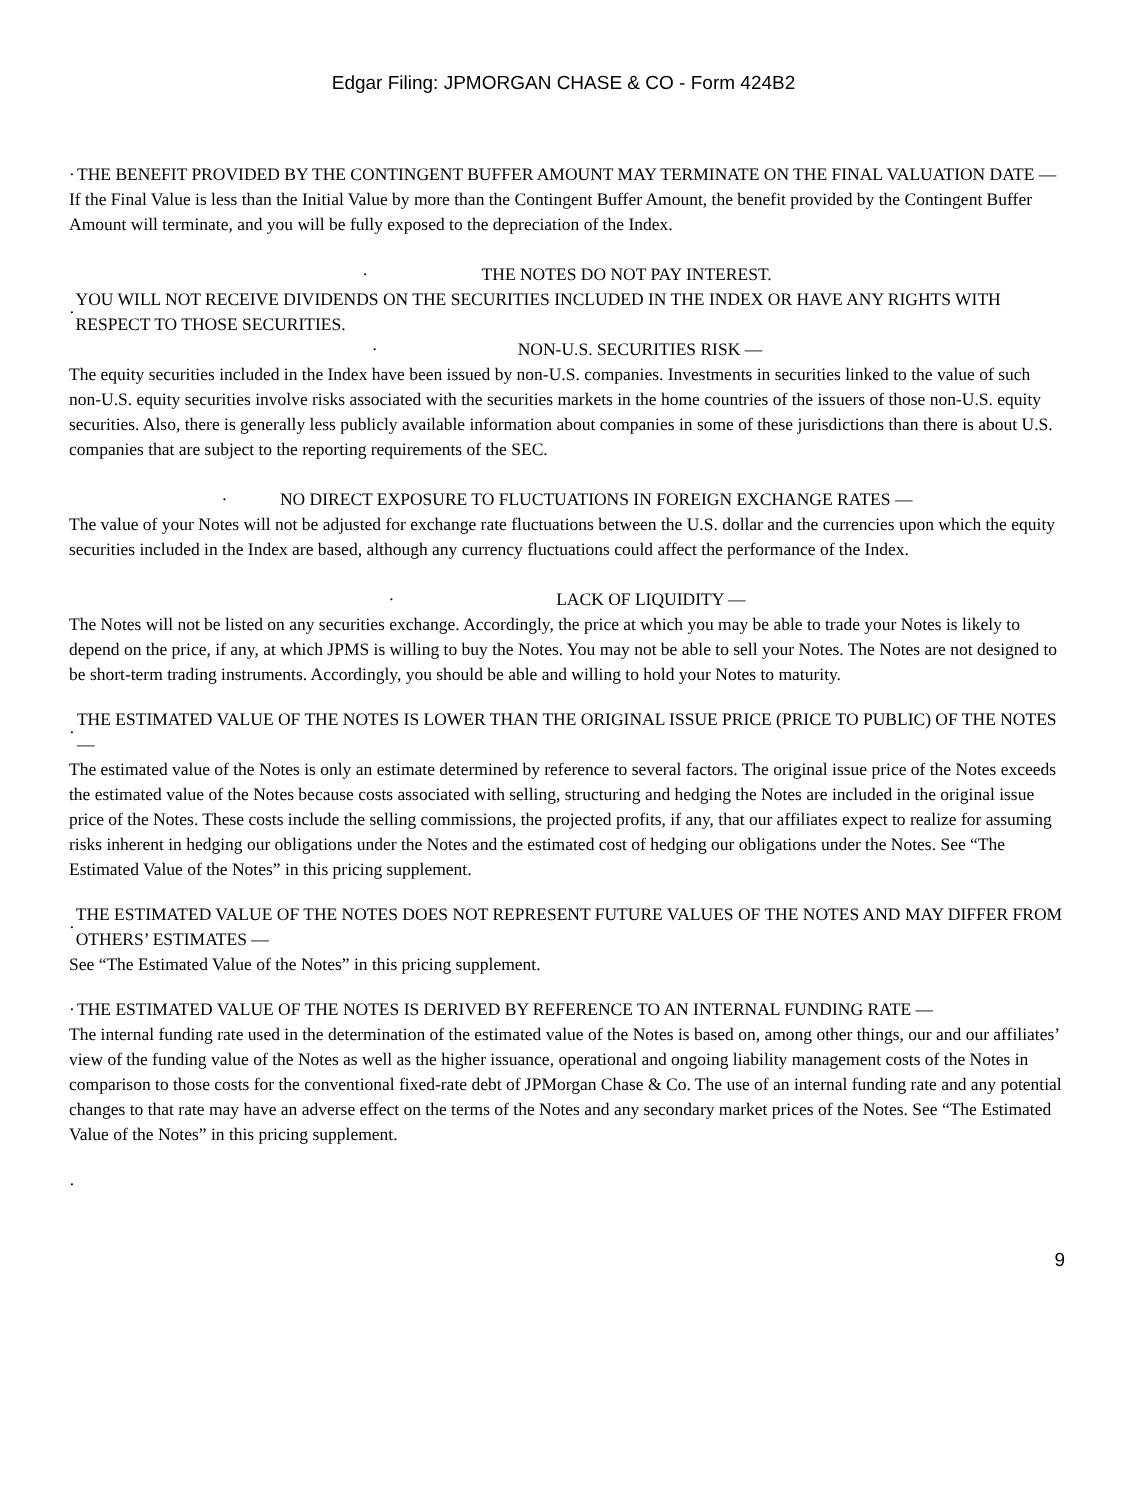Edgar Filing: JPMORGAN CHASE & CO - Form 424B2
· THE BENEFIT PROVIDED BY THE CONTINGENT BUFFER AMOUNT MAY TERMINATE ON THE FINAL VALUATION DATE —
If the Final Value is less than the Initial Value by more than the Contingent Buffer Amount, the benefit provided by the Contingent Buffer Amount will terminate, and you will be fully exposed to the depreciation of the Index.
· THE NOTES DO NOT PAY INTEREST.
· YOU WILL NOT RECEIVE DIVIDENDS ON THE SECURITIES INCLUDED IN THE INDEX OR HAVE ANY RIGHTS WITH RESPECT TO THOSE SECURITIES.
· NON-U.S. SECURITIES RISK —
The equity securities included in the Index have been issued by non-U.S. companies. Investments in securities linked to the value of such non-U.S. equity securities involve risks associated with the securities markets in the home countries of the issuers of those non-U.S. equity securities. Also, there is generally less publicly available information about companies in some of these jurisdictions than there is about U.S. companies that are subject to the reporting requirements of the SEC.
· NO DIRECT EXPOSURE TO FLUCTUATIONS IN FOREIGN EXCHANGE RATES —
The value of your Notes will not be adjusted for exchange rate fluctuations between the U.S. dollar and the currencies upon which the equity securities included in the Index are based, although any currency fluctuations could affect the performance of the Index.
· LACK OF LIQUIDITY —
The Notes will not be listed on any securities exchange. Accordingly, the price at which you may be able to trade your Notes is likely to depend on the price, if any, at which JPMS is willing to buy the Notes. You may not be able to sell your Notes. The Notes are not designed to be short-term trading instruments. Accordingly, you should be able and willing to hold your Notes to maturity.
· THE ESTIMATED VALUE OF THE NOTES IS LOWER THAN THE ORIGINAL ISSUE PRICE (PRICE TO PUBLIC) OF THE NOTES —
The estimated value of the Notes is only an estimate determined by reference to several factors. The original issue price of the Notes exceeds the estimated value of the Notes because costs associated with selling, structuring and hedging the Notes are included in the original issue price of the Notes. These costs include the selling commissions, the projected profits, if any, that our affiliates expect to realize for assuming risks inherent in hedging our obligations under the Notes and the estimated cost of hedging our obligations under the Notes. See “The Estimated Value of the Notes” in this pricing supplement.
· THE ESTIMATED VALUE OF THE NOTES DOES NOT REPRESENT FUTURE VALUES OF THE NOTES AND MAY DIFFER FROM OTHERS’ ESTIMATES —
See “The Estimated Value of the Notes” in this pricing supplement.
· THE ESTIMATED VALUE OF THE NOTES IS DERIVED BY REFERENCE TO AN INTERNAL FUNDING RATE —
The internal funding rate used in the determination of the estimated value of the Notes is based on, among other things, our and our affiliates’ view of the funding value of the Notes as well as the higher issuance, operational and ongoing liability management costs of the Notes in comparison to those costs for the conventional fixed-rate debt of JPMorgan Chase & Co. The use of an internal funding rate and any potential changes to that rate may have an adverse effect on the terms of the Notes and any secondary market prices of the Notes. See “The Estimated Value of the Notes” in this pricing supplement.
·
9